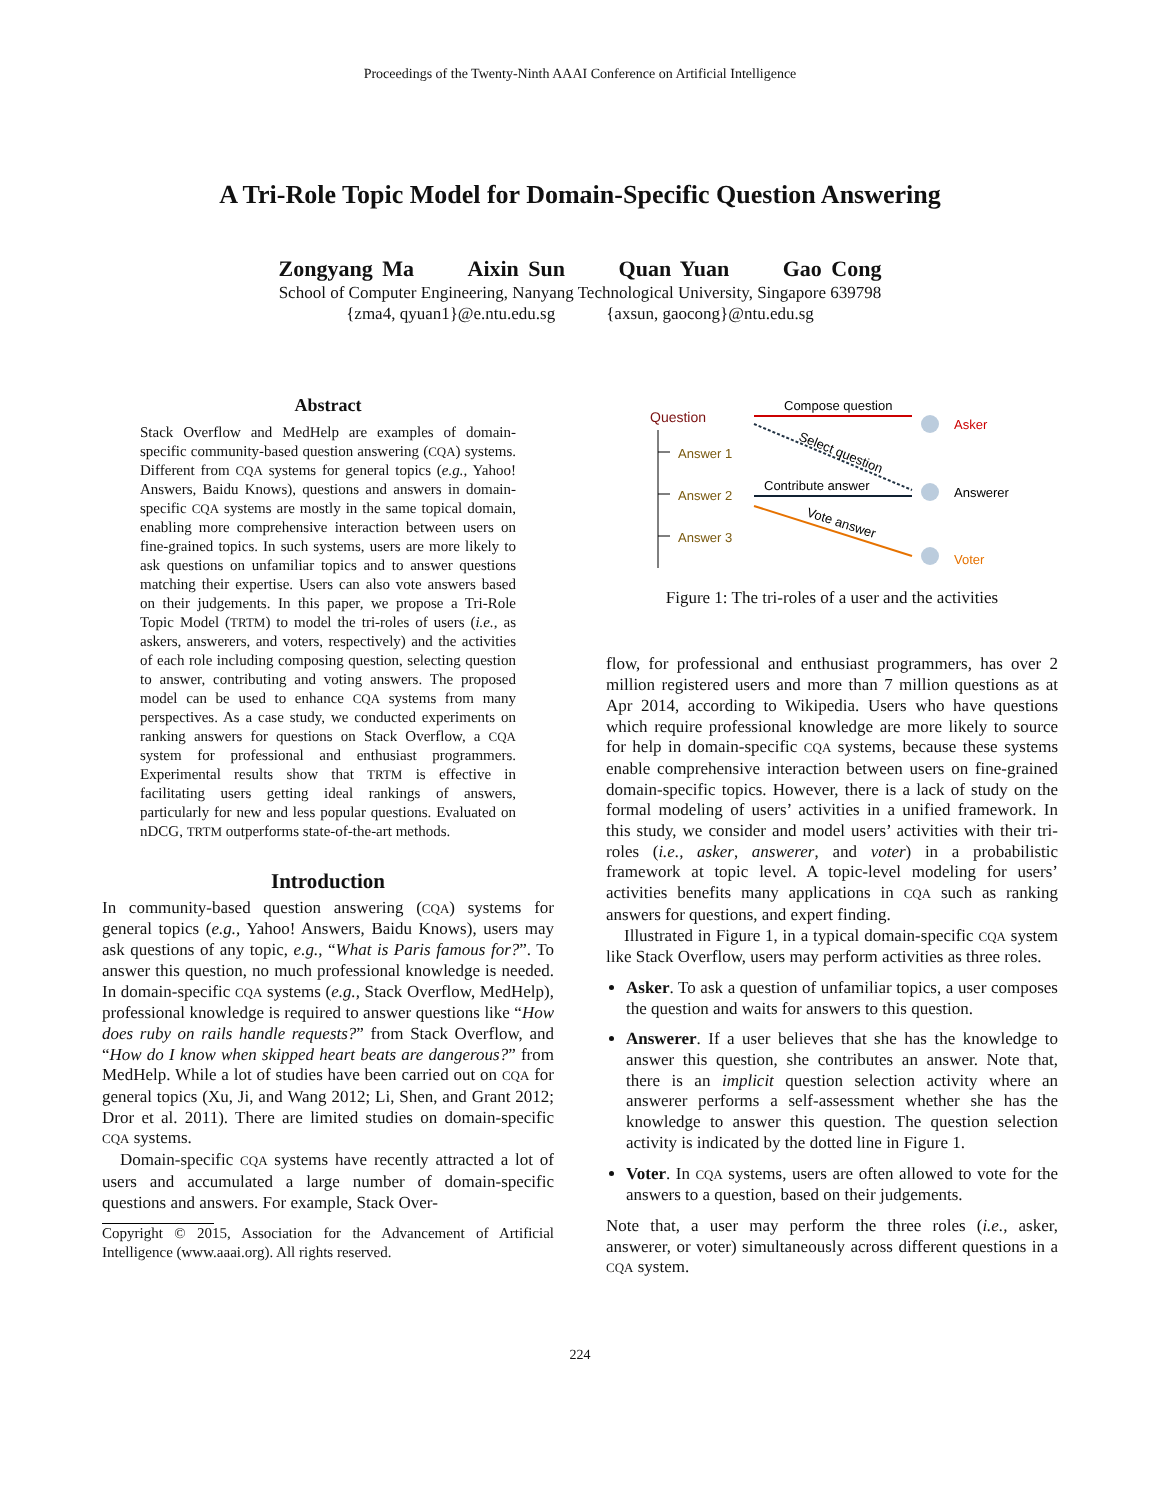Proceedings of the Twenty-Ninth AAAI Conference on Artificial Intelligence
A Tri-Role Topic Model for Domain-Specific Question Answering
Zongyang Ma Aixin Sun Quan Yuan Gao Cong
School of Computer Engineering, Nanyang Technological University, Singapore 639798
{zma4, qyuan1}@e.ntu.edu.sg {axsun, gaocong}@ntu.edu.sg
Abstract
Stack Overflow and MedHelp are examples of domain-specific community-based question answering (CQA) systems. Different from CQA systems for general topics (e.g., Yahoo! Answers, Baidu Knows), questions and answers in domain-specific CQA systems are mostly in the same topical domain, enabling more comprehensive interaction between users on fine-grained topics. In such systems, users are more likely to ask questions on unfamiliar topics and to answer questions matching their expertise. Users can also vote answers based on their judgements. In this paper, we propose a Tri-Role Topic Model (TRTM) to model the tri-roles of users (i.e., as askers, answerers, and voters, respectively) and the activities of each role including composing question, selecting question to answer, contributing and voting answers. The proposed model can be used to enhance CQA systems from many perspectives. As a case study, we conducted experiments on ranking answers for questions on Stack Overflow, a CQA system for professional and enthusiast programmers. Experimental results show that TRTM is effective in facilitating users getting ideal rankings of answers, particularly for new and less popular questions. Evaluated on nDCG, TRTM outperforms state-of-the-art methods.
Introduction
In community-based question answering (CQA) systems for general topics (e.g., Yahoo! Answers, Baidu Knows), users may ask questions of any topic, e.g., “What is Paris famous for?”. To answer this question, no much professional knowledge is needed. In domain-specific CQA systems (e.g., Stack Overflow, MedHelp), professional knowledge is required to answer questions like “How does ruby on rails handle requests?” from Stack Overflow, and “How do I know when skipped heart beats are dangerous?” from MedHelp. While a lot of studies have been carried out on CQA for general topics (Xu, Ji, and Wang 2012; Li, Shen, and Grant 2012; Dror et al. 2011). There are limited studies on domain-specific CQA systems.
Domain-specific CQA systems have recently attracted a lot of users and accumulated a large number of domain-specific questions and answers. For example, Stack Over-
Copyright © 2015, Association for the Advancement of Artificial Intelligence (www.aaai.org). All rights reserved.
Question
Answer 1
Answer 2
Answer 3
Compose question
Select question
Contribute answer
Vote answer
Asker
Answerer
Voter
Figure 1: The tri-roles of a user and the activities
flow, for professional and enthusiast programmers, has over 2 million registered users and more than 7 million questions as at Apr 2014, according to Wikipedia. Users who have questions which require professional knowledge are more likely to source for help in domain-specific CQA systems, because these systems enable comprehensive interaction between users on fine-grained domain-specific topics. However, there is a lack of study on the formal modeling of users’ activities in a unified framework. In this study, we consider and model users’ activities with their tri-roles (i.e., asker, answerer, and voter) in a probabilistic framework at topic level. A topic-level modeling for users’ activities benefits many applications in CQA such as ranking answers for questions, and expert finding.
Illustrated in Figure 1, in a typical domain-specific CQA system like Stack Overflow, users may perform activities as three roles.
Asker. To ask a question of unfamiliar topics, a user composes the question and waits for answers to this question.
Answerer. If a user believes that she has the knowledge to answer this question, she contributes an answer. Note that, there is an implicit question selection activity where an answerer performs a self-assessment whether she has the knowledge to answer this question. The question selection activity is indicated by the dotted line in Figure 1.
Voter. In CQA systems, users are often allowed to vote for the answers to a question, based on their judgements.
Note that, a user may perform the three roles (i.e., asker, answerer, or voter) simultaneously across different questions in a CQA system.
224